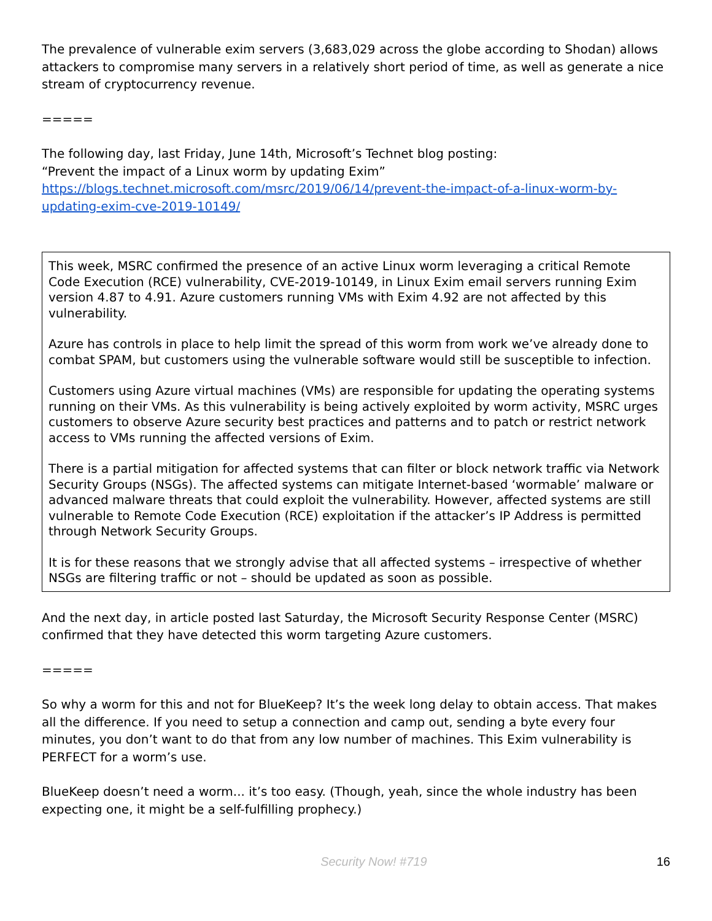The prevalence of vulnerable exim servers (3,683,029 across the globe according to Shodan) allows attackers to compromise many servers in a relatively short period of time, as well as generate a nice stream of cryptocurrency revenue.
=====
The following day, last Friday, June 14th, Microsoft’s Technet blog posting:
“Prevent the impact of a Linux worm by updating Exim”
https://blogs.technet.microsoft.com/msrc/2019/06/14/prevent-the-impact-of-a-linux-worm-by-updating-exim-cve-2019-10149/
This week, MSRC confirmed the presence of an active Linux worm leveraging a critical Remote Code Execution (RCE) vulnerability, CVE-2019-10149, in Linux Exim email servers running Exim version 4.87 to 4.91. Azure customers running VMs with Exim 4.92 are not affected by this vulnerability.
Azure has controls in place to help limit the spread of this worm from work we’ve already done to combat SPAM, but customers using the vulnerable software would still be susceptible to infection.
Customers using Azure virtual machines (VMs) are responsible for updating the operating systems running on their VMs. As this vulnerability is being actively exploited by worm activity, MSRC urges customers to observe Azure security best practices and patterns and to patch or restrict network access to VMs running the affected versions of Exim.
There is a partial mitigation for affected systems that can filter or block network traffic via Network Security Groups (NSGs). The affected systems can mitigate Internet-based ‘wormable’ malware or advanced malware threats that could exploit the vulnerability. However, affected systems are still vulnerable to Remote Code Execution (RCE) exploitation if the attacker’s IP Address is permitted through Network Security Groups.
It is for these reasons that we strongly advise that all affected systems – irrespective of whether NSGs are filtering traffic or not – should be updated as soon as possible.
And the next day, in article posted last Saturday, the Microsoft Security Response Center (MSRC) confirmed that they have detected this worm targeting Azure customers.
=====
So why a worm for this and not for BlueKeep? It’s the week long delay to obtain access. That makes all the difference. If you need to setup a connection and camp out, sending a byte every four minutes, you don’t want to do that from any low number of machines. This Exim vulnerability is PERFECT for a worm’s use.
BlueKeep doesn’t need a worm... it’s too easy. (Though, yeah, since the whole industry has been expecting one, it might be a self-fulfilling prophecy.)
Security Now! #719 16